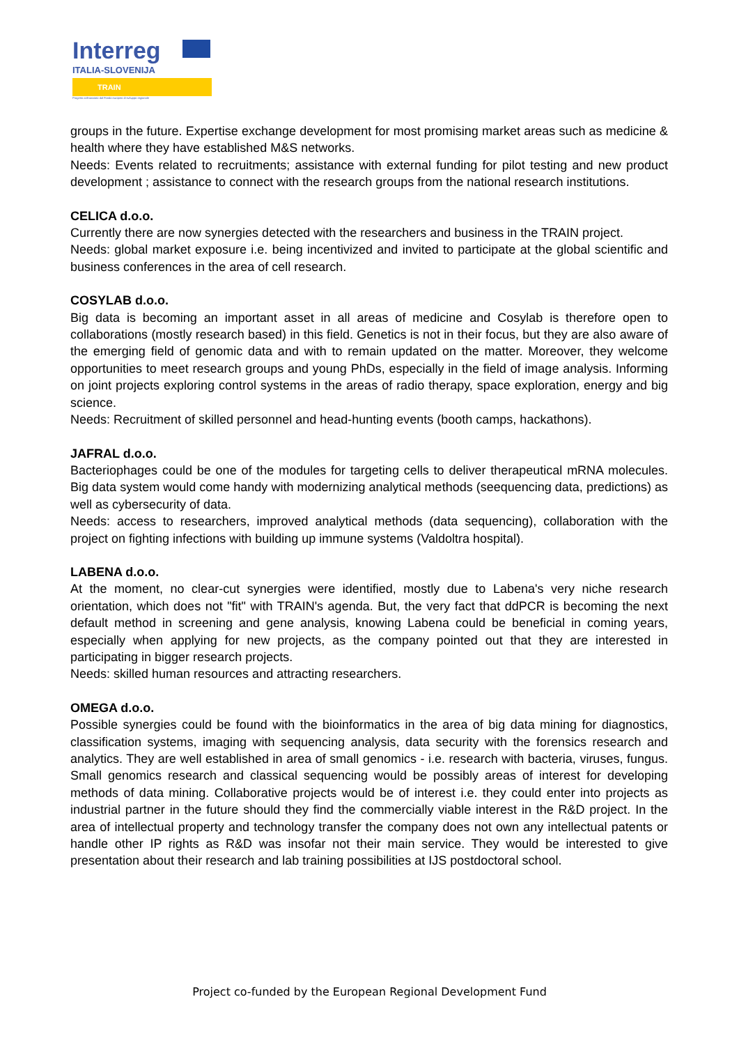Interreg
ITALIA-SLOVENIJA
TRAIN
Progetto cofinanziato dal Fondo europeo di sviluppo regionale
groups in the future. Expertise exchange development for most promising market areas such as medicine & health where they have established M&S networks.
Needs: Events related to recruitments; assistance with external funding for pilot testing and new product development ; assistance to connect with the research groups from the national research institutions.
CELICA d.o.o.
Currently there are now synergies detected with the researchers and business in the TRAIN project.
Needs: global market exposure i.e. being incentivized and invited to participate at the global scientific and business conferences in the area of cell research.
COSYLAB d.o.o.
Big data is becoming an important asset in all areas of medicine and Cosylab is therefore open to collaborations (mostly research based) in this field. Genetics is not in their focus, but they are also aware of the emerging field of genomic data and with to remain updated on the matter. Moreover, they welcome opportunities to meet research groups and young PhDs, especially in the field of image analysis. Informing on joint projects exploring control systems in the areas of radio therapy, space exploration, energy and big science.
Needs: Recruitment of skilled personnel and head-hunting events (booth camps, hackathons).
JAFRAL d.o.o.
Bacteriophages could be one of the modules for targeting cells to deliver therapeutical mRNA molecules. Big data system would come handy with modernizing analytical methods (seequencing data, predictions) as well as cybersecurity of data.
Needs: access to researchers, improved analytical methods (data sequencing), collaboration with the project on fighting infections with building up immune systems (Valdoltra hospital).
LABENA d.o.o.
At the moment, no clear-cut synergies were identified, mostly due to Labena's very niche research orientation, which does not "fit" with TRAIN's agenda. But, the very fact that ddPCR is becoming the next default method in screening and gene analysis, knowing Labena could be beneficial in coming years, especially when applying for new projects, as the company pointed out that they are interested in participating in bigger research projects.
Needs: skilled human resources and attracting researchers.
OMEGA d.o.o.
Possible synergies could be found with the bioinformatics in the area of big data mining for diagnostics, classification systems, imaging with sequencing analysis, data security with the forensics research and analytics. They are well established in area of small genomics - i.e. research with bacteria, viruses, fungus. Small genomics research and classical sequencing would be possibly areas of interest for developing methods of data mining. Collaborative projects would be of interest i.e. they could enter into projects as industrial partner in the future should they find the commercially viable interest in the R&D project. In the area of intellectual property and technology transfer the company does not own any intellectual patents or handle other IP rights as R&D was insofar not their main service. They would be interested to give presentation about their research and lab training possibilities at IJS postdoctoral school.
Project co-funded by the European Regional Development Fund